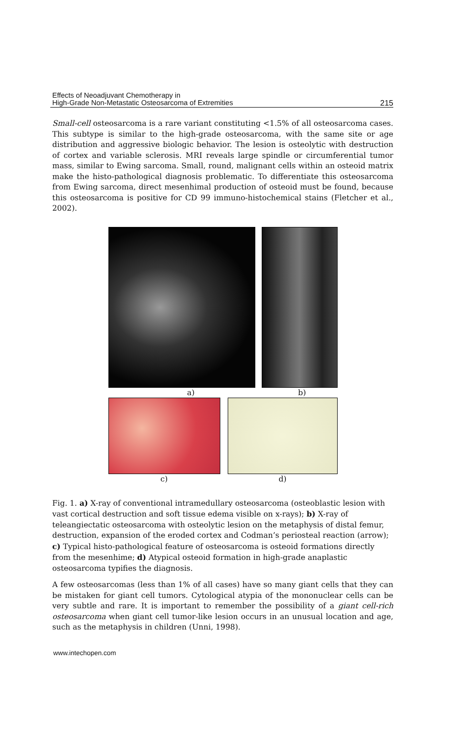Effects of Neoadjuvant Chemotherapy in
High-Grade Non-Metastatic Osteosarcoma of Extremities
215
Small-cell osteosarcoma is a rare variant constituting <1.5% of all osteosarcoma cases. This subtype is similar to the high-grade osteosarcoma, with the same site or age distribution and aggressive biologic behavior. The lesion is osteolytic with destruction of cortex and variable sclerosis. MRI reveals large spindle or circumferential tumor mass, similar to Ewing sarcoma. Small, round, malignant cells within an osteoid matrix make the histo-pathological diagnosis problematic. To differentiate this osteosarcoma from Ewing sarcoma, direct mesenhimal production of osteoid must be found, because this osteosarcoma is positive for CD 99 immuno-histochemical stains (Fletcher et al., 2002).
a) b)
c) d)
Fig. 1. a) X-ray of conventional intramedullary osteosarcoma (osteoblastic lesion with vast cortical destruction and soft tissue edema visible on x-rays); b) X-ray of teleangiectatic osteosarcoma with osteolytic lesion on the metaphysis of distal femur, destruction, expansion of the eroded cortex and Codman’s periosteal reaction (arrow); c) Typical histo-pathological feature of osteosarcoma is osteoid formations directly from the mesenhime; d) Atypical osteoid formation in high-grade anaplastic osteosarcoma typifies the diagnosis.
A few osteosarcomas (less than 1% of all cases) have so many giant cells that they can be mistaken for giant cell tumors. Cytological atypia of the mononuclear cells can be very subtle and rare. It is important to remember the possibility of a giant cell-rich osteosarcoma when giant cell tumor-like lesion occurs in an unusual location and age, such as the metaphysis in children (Unni, 1998).
www.intechopen.com